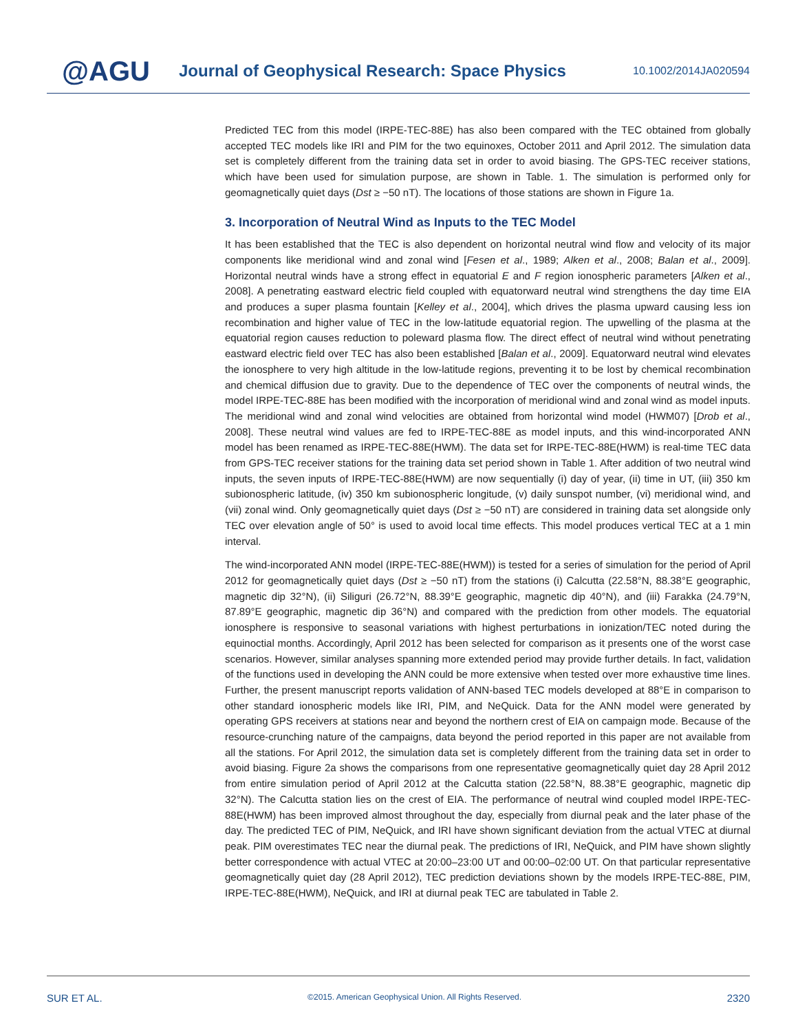@AGU
Journal of Geophysical Research: Space Physics
10.1002/2014JA020594
Predicted TEC from this model (IRPE-TEC-88E) has also been compared with the TEC obtained from globally accepted TEC models like IRI and PIM for the two equinoxes, October 2011 and April 2012. The simulation data set is completely different from the training data set in order to avoid biasing. The GPS-TEC receiver stations, which have been used for simulation purpose, are shown in Table. 1. The simulation is performed only for geomagnetically quiet days (Dst ≥ −50 nT). The locations of those stations are shown in Figure 1a.
3. Incorporation of Neutral Wind as Inputs to the TEC Model
It has been established that the TEC is also dependent on horizontal neutral wind flow and velocity of its major components like meridional wind and zonal wind [Fesen et al., 1989; Alken et al., 2008; Balan et al., 2009]. Horizontal neutral winds have a strong effect in equatorial E and F region ionospheric parameters [Alken et al., 2008]. A penetrating eastward electric field coupled with equatorward neutral wind strengthens the day time EIA and produces a super plasma fountain [Kelley et al., 2004], which drives the plasma upward causing less ion recombination and higher value of TEC in the low-latitude equatorial region. The upwelling of the plasma at the equatorial region causes reduction to poleward plasma flow. The direct effect of neutral wind without penetrating eastward electric field over TEC has also been established [Balan et al., 2009]. Equatorward neutral wind elevates the ionosphere to very high altitude in the low-latitude regions, preventing it to be lost by chemical recombination and chemical diffusion due to gravity. Due to the dependence of TEC over the components of neutral winds, the model IRPE-TEC-88E has been modified with the incorporation of meridional wind and zonal wind as model inputs. The meridional wind and zonal wind velocities are obtained from horizontal wind model (HWM07) [Drob et al., 2008]. These neutral wind values are fed to IRPE-TEC-88E as model inputs, and this wind-incorporated ANN model has been renamed as IRPE-TEC-88E(HWM). The data set for IRPE-TEC-88E(HWM) is real-time TEC data from GPS-TEC receiver stations for the training data set period shown in Table 1. After addition of two neutral wind inputs, the seven inputs of IRPE-TEC-88E(HWM) are now sequentially (i) day of year, (ii) time in UT, (iii) 350 km subionospheric latitude, (iv) 350 km subionospheric longitude, (v) daily sunspot number, (vi) meridional wind, and (vii) zonal wind. Only geomagnetically quiet days (Dst ≥ −50 nT) are considered in training data set alongside only TEC over elevation angle of 50° is used to avoid local time effects. This model produces vertical TEC at a 1 min interval.
The wind-incorporated ANN model (IRPE-TEC-88E(HWM)) is tested for a series of simulation for the period of April 2012 for geomagnetically quiet days (Dst ≥ −50 nT) from the stations (i) Calcutta (22.58°N, 88.38°E geographic, magnetic dip 32°N), (ii) Siliguri (26.72°N, 88.39°E geographic, magnetic dip 40°N), and (iii) Farakka (24.79°N, 87.89°E geographic, magnetic dip 36°N) and compared with the prediction from other models. The equatorial ionosphere is responsive to seasonal variations with highest perturbations in ionization/TEC noted during the equinoctial months. Accordingly, April 2012 has been selected for comparison as it presents one of the worst case scenarios. However, similar analyses spanning more extended period may provide further details. In fact, validation of the functions used in developing the ANN could be more extensive when tested over more exhaustive time lines. Further, the present manuscript reports validation of ANN-based TEC models developed at 88°E in comparison to other standard ionospheric models like IRI, PIM, and NeQuick. Data for the ANN model were generated by operating GPS receivers at stations near and beyond the northern crest of EIA on campaign mode. Because of the resource-crunching nature of the campaigns, data beyond the period reported in this paper are not available from all the stations. For April 2012, the simulation data set is completely different from the training data set in order to avoid biasing. Figure 2a shows the comparisons from one representative geomagnetically quiet day 28 April 2012 from entire simulation period of April 2012 at the Calcutta station (22.58°N, 88.38°E geographic, magnetic dip 32°N). The Calcutta station lies on the crest of EIA. The performance of neutral wind coupled model IRPE-TEC-88E(HWM) has been improved almost throughout the day, especially from diurnal peak and the later phase of the day. The predicted TEC of PIM, NeQuick, and IRI have shown significant deviation from the actual VTEC at diurnal peak. PIM overestimates TEC near the diurnal peak. The predictions of IRI, NeQuick, and PIM have shown slightly better correspondence with actual VTEC at 20:00–23:00 UT and 00:00–02:00 UT. On that particular representative geomagnetically quiet day (28 April 2012), TEC prediction deviations shown by the models IRPE-TEC-88E, PIM, IRPE-TEC-88E(HWM), NeQuick, and IRI at diurnal peak TEC are tabulated in Table 2.
SUR ET AL. ©2015. American Geophysical Union. All Rights Reserved. 2320